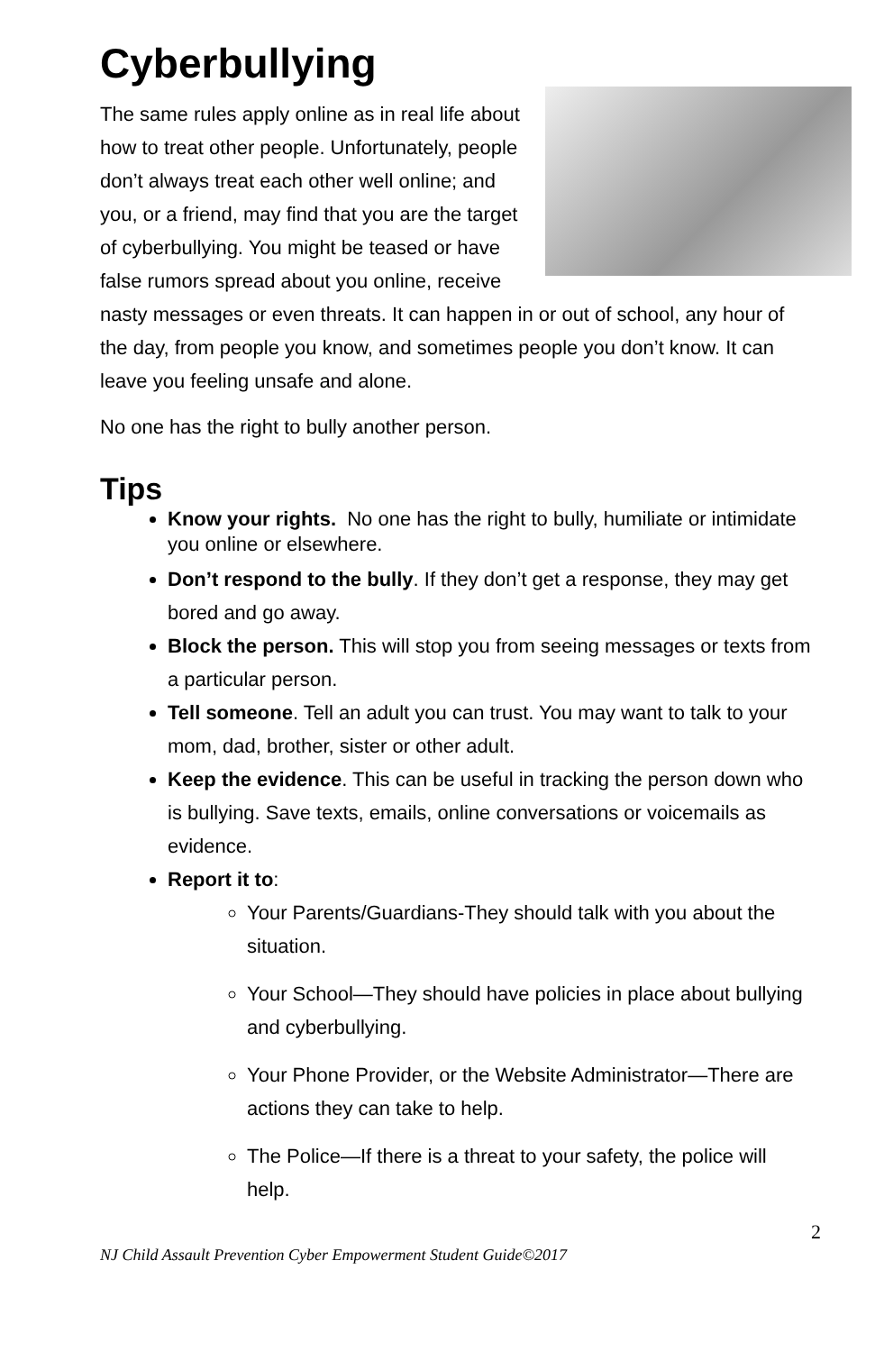Cyberbullying
The same rules apply online as in real life about how to treat other people. Unfortunately, people don’t always treat each other well online; and you, or a friend, may find that you are the target of cyberbullying. You might be teased or have false rumors spread about you online, receive nasty messages or even threats. It can happen in or out of school, any hour of the day, from people you know, and sometimes people you don’t know. It can leave you feeling unsafe and alone.
No one has the right to bully another person.
Tips
Know your rights. No one has the right to bully, humiliate or intimidate you online or elsewhere.
Don’t respond to the bully. If they don’t get a response, they may get bored and go away.
Block the person. This will stop you from seeing messages or texts from a particular person.
Tell someone. Tell an adult you can trust. You may want to talk to your mom, dad, brother, sister or other adult.
Keep the evidence. This can be useful in tracking the person down who is bullying. Save texts, emails, online conversations or voicemails as evidence.
Report it to:
Your Parents/Guardians-They should talk with you about the situation.
Your School—They should have policies in place about bullying and cyberbullying.
Your Phone Provider, or the Website Administrator—There are actions they can take to help.
The Police—If there is a threat to your safety, the police will help.
2
NJ Child Assault Prevention Cyber Empowerment Student Guide©2017